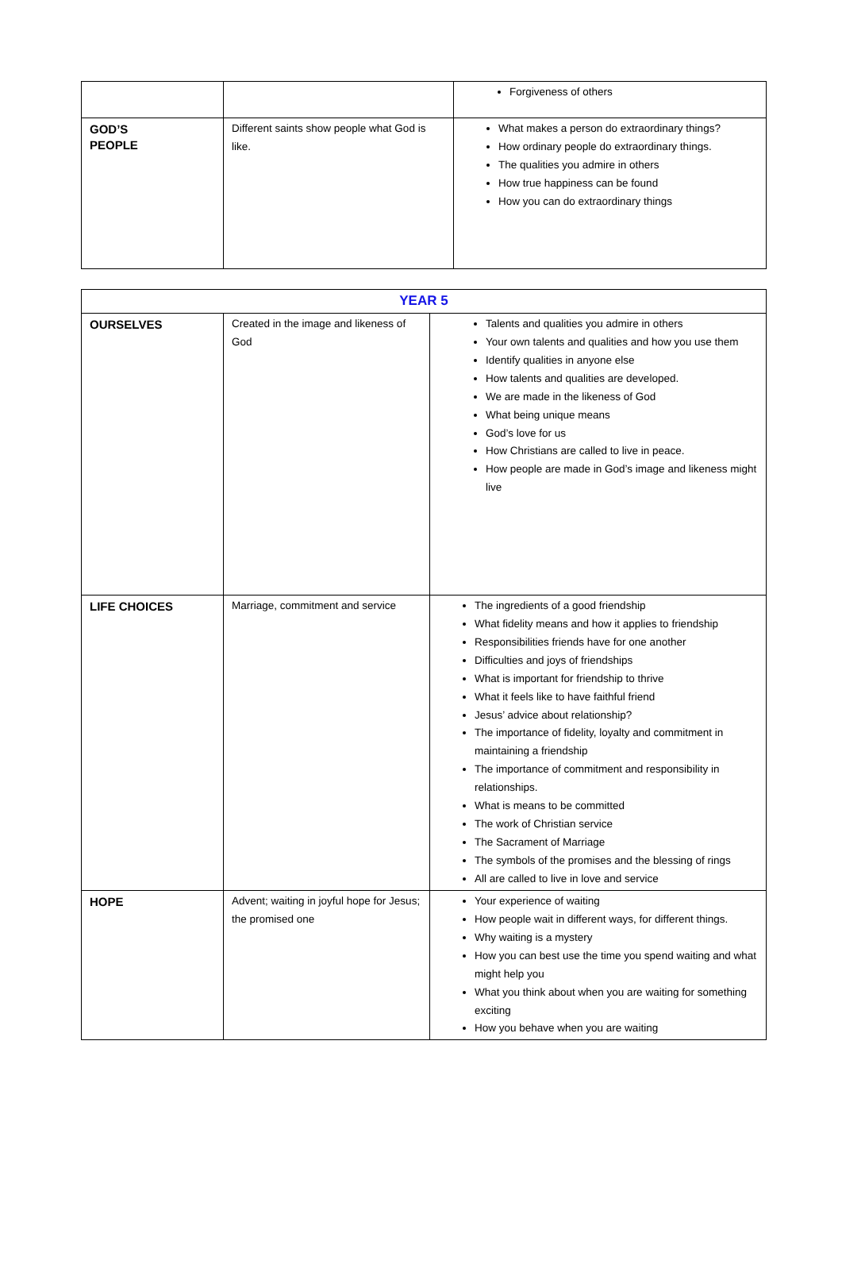| | | Forgiveness of others |
| GOD’S PEOPLE | Different saints show people what God is like. | What makes a person do extraordinary things? How ordinary people do extraordinary things. The qualities you admire in others How true happiness can be found How you can do extraordinary things |
| YEAR 5 | | |
| --- | --- | --- |
| OURSELVES | Created in the image and likeness of God | Talents and qualities you admire in others Your own talents and qualities and how you use them Identify qualities in anyone else How talents and qualities are developed. We are made in the likeness of God What being unique means God’s love for us How Christians are called to live in peace. How people are made in God’s image and likeness might live |
| LIFE CHOICES | Marriage, commitment and service | The ingredients of a good friendship What fidelity means and how it applies to friendship Responsibilities friends have for one another Difficulties and joys of friendships What is important for friendship to thrive What it feels like to have faithful friend Jesus’ advice about relationship? The importance of fidelity, loyalty and commitment in maintaining a friendship The importance of commitment and responsibility in relationships. What is means to be committed The work of Christian service The Sacrament of Marriage The symbols of the promises and the blessing of rings All are called to live in love and service |
| HOPE | Advent; waiting in joyful hope for Jesus; the promised one | Your experience of waiting How people wait in different ways, for different things. Why waiting is a mystery How you can best use the time you spend waiting and what might help you What you think about when you are waiting for something exciting How you behave when you are waiting |